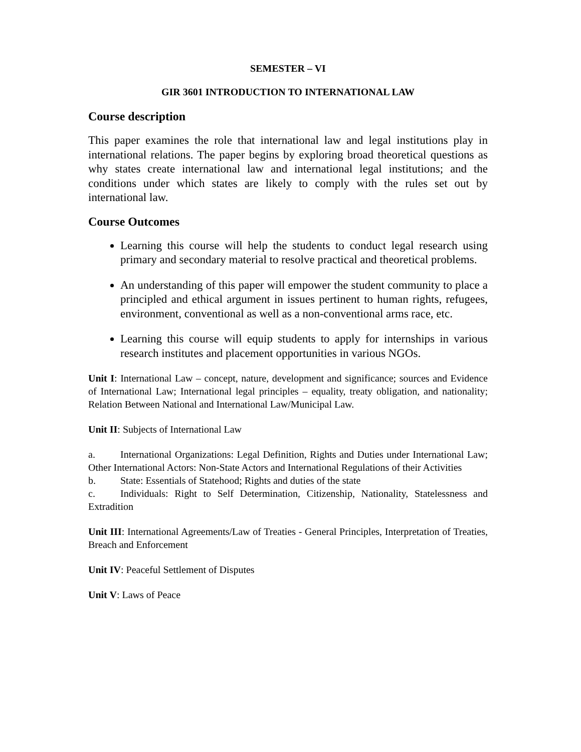SEMESTER – VI
GIR 3601 INTRODUCTION TO INTERNATIONAL LAW
Course description
This paper examines the role that international law and legal institutions play in international relations. The paper begins by exploring broad theoretical questions as why states create international law and international legal institutions; and the conditions under which states are likely to comply with the rules set out by international law.
Course Outcomes
Learning this course will help the students to conduct legal research using primary and secondary material to resolve practical and theoretical problems.
An understanding of this paper will empower the student community to place a principled and ethical argument in issues pertinent to human rights, refugees, environment, conventional as well as a non-conventional arms race, etc.
Learning this course will equip students to apply for internships in various research institutes and placement opportunities in various NGOs.
Unit I: International Law – concept, nature, development and significance; sources and Evidence of International Law; International legal principles – equality, treaty obligation, and nationality; Relation Between National and International Law/Municipal Law.
Unit II: Subjects of International Law
a. International Organizations: Legal Definition, Rights and Duties under International Law; Other International Actors: Non-State Actors and International Regulations of their Activities
b. State: Essentials of Statehood; Rights and duties of the state
c. Individuals: Right to Self Determination, Citizenship, Nationality, Statelessness and Extradition
Unit III: International Agreements/Law of Treaties - General Principles, Interpretation of Treaties, Breach and Enforcement
Unit IV: Peaceful Settlement of Disputes
Unit V: Laws of Peace